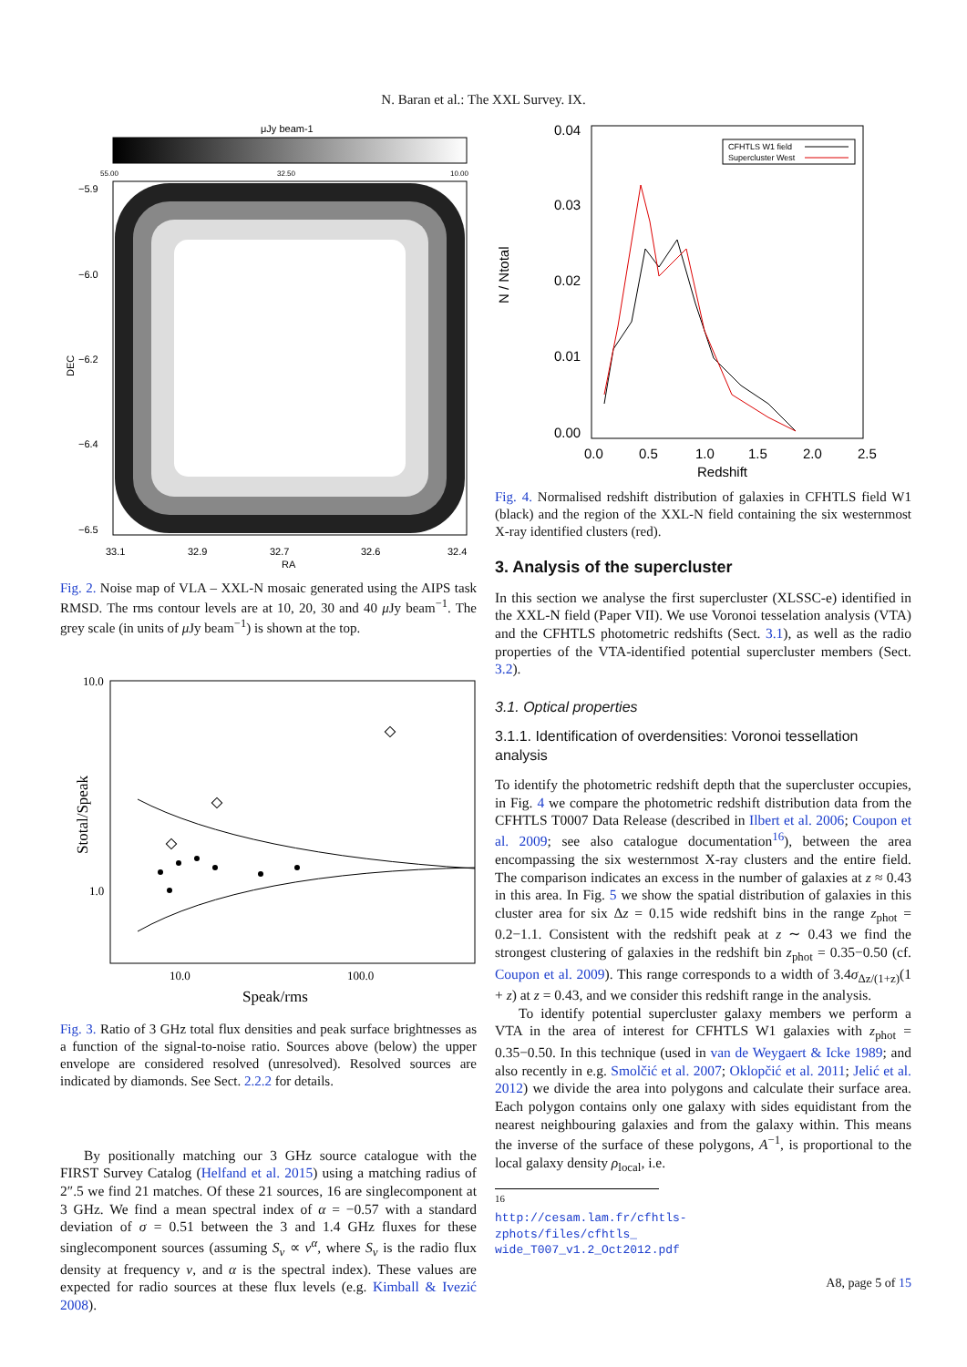N. Baran et al.: The XXL Survey. IX.
μJy beam-1
55.00
32.50
10.00
−5.9
−6.0
−6.2
−6.4
−6.5
33.1
32.9
32.7
32.6
32.4
RA
DEC
Fig. 2. Noise map of VLA – XXL-N mosaic generated using the AIPS task RMSD. The rms contour levels are at 10, 20, 30 and 40 μ Jy beam<sup>−1</sup>. The grey scale (in units of μ Jy beam<sup>−1</sup>) is shown at the top.
10.0
1.0
10.0
100.0
Speak/rms
Stotal/Speak
Fig. 3. Ratio of 3 GHz total flux densities and peak surface brightnesses as a function of the signal-to-noise ratio. Sources above (below) the upper envelope are considered resolved (unresolved). Resolved sources are indicated by diamonds. See Sect. 2.2.2 for details.
By positionally matching our 3 GHz source catalogue with the FIRST Survey Catalog (Helfand et al. 2015) using a matching radius of 2″.5 we find 21 matches. Of these 21 sources, 16 are singlecomponent at 3 GHz. We find a mean spectral index of α = −0.57 with a standard deviation of σ = 0.51 between the 3 and 1.4 GHz fluxes for these singlecomponent sources (assuming S<sub>ν</sub> ∝ ν<sup>α</sup>, where S<sub>ν</sub> is the radio flux density at frequency ν, and α is the spectral index). These values are expected for radio sources at these flux levels (e.g. Kimball & Ivezić 2008).
0.04
0.03
0.02
0.01
0.00
0.0
0.5
1.0
1.5
2.0
2.5
Redshift
N / Ntotal
CFHTLS W1 field
Supercluster West
Fig. 4. Normalised redshift distribution of galaxies in CFHTLS field W1 (black) and the region of the XXL-N field containing the six westernmost X-ray identified clusters (red).
3. Analysis of the supercluster
In this section we analyse the first supercluster (XLSSC-e) identified in the XXL-N field (Paper VII). We use Voronoi tesselation analysis (VTA) and the CFHTLS photometric redshifts (Sect. 3.1), as well as the radio properties of the VTA-identified potential supercluster members (Sect. 3.2).
3.1. Optical properties
3.1.1. Identification of overdensities: Voronoi tessellation analysis
To identify the photometric redshift depth that the supercluster occupies, in Fig. 4 we compare the photometric redshift distribution data from the CFHTLS T0007 Data Release (described in Ilbert et al. 2006; Coupon et al. 2009; see also catalogue documentation<sup>16</sup>), between the area encompassing the six westernmost X-ray clusters and the entire field. The comparison indicates an excess in the number of galaxies at z ≈ 0.43 in this area. In Fig. 5 we show the spatial distribution of galaxies in this cluster area for six Δz = 0.15 wide redshift bins in the range z<sub>phot</sub> = 0.2−1.1. Consistent with the redshift peak at z ∼ 0.43 we find the strongest clustering of galaxies in the redshift bin z<sub>phot</sub> = 0.35−0.50 (cf. Coupon et al. 2009). This range corresponds to a width of 3.4σ<sub>Δz/(1+z)</sub>(1 + z) at z = 0.43, and we consider this redshift range in the analysis.
To identify potential supercluster galaxy members we perform a VTA in the area of interest for CFHTLS W1 galaxies with z<sub>phot</sub> = 0.35−0.50. In this technique (used in van de Weygaert & Icke 1989; and also recently in e.g. Smolčić et al. 2007; Oklopčić et al. 2011; Jelić et al. 2012) we divide the area into polygons and calculate their surface area. Each polygon contains only one galaxy with sides equidistant from the nearest neighbouring galaxies and from the galaxy within. This means the inverse of the surface of these polygons, A<sup>−1</sup>, is proportional to the local galaxy density ρ<sub>local</sub>, i.e.
<sup>16</sup> http://cesam.lam.fr/cfhtls-zphots/files/cfhtls_ wide_T007_v1.2_Oct2012.pdf
A8, page 5 of 15